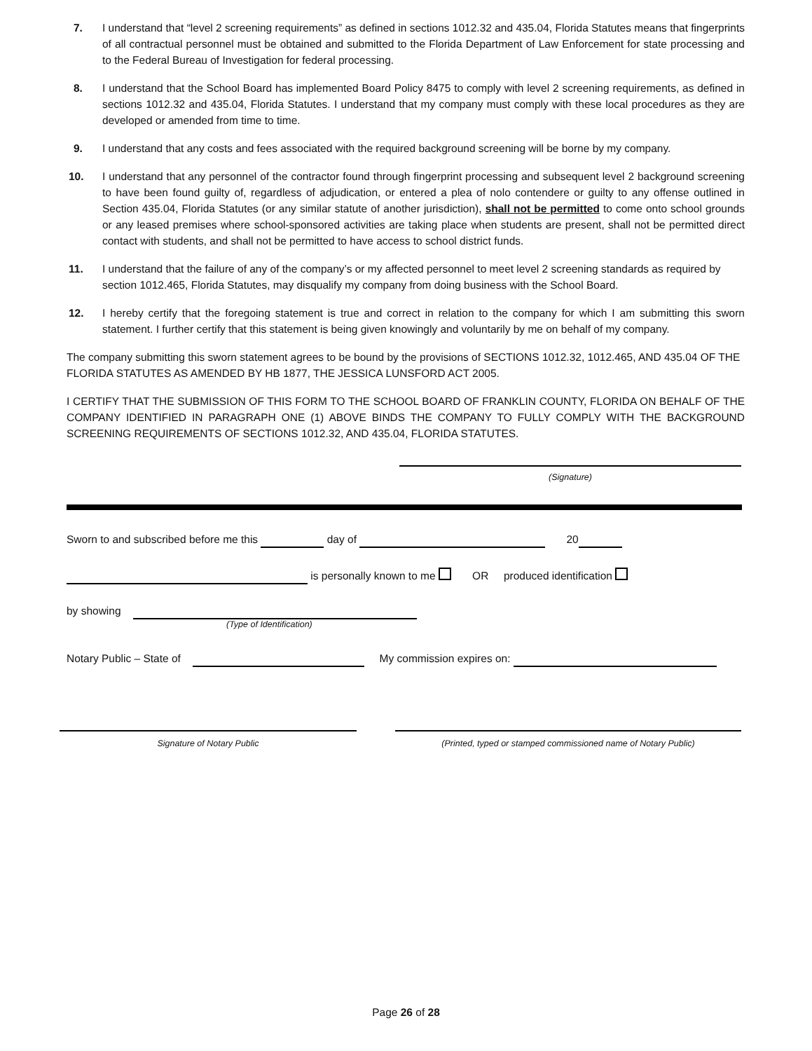7. I understand that “level 2 screening requirements” as defined in sections 1012.32 and 435.04, Florida Statutes means that fingerprints of all contractual personnel must be obtained and submitted to the Florida Department of Law Enforcement for state processing and to the Federal Bureau of Investigation for federal processing.
8. I understand that the School Board has implemented Board Policy 8475 to comply with level 2 screening requirements, as defined in sections 1012.32 and 435.04, Florida Statutes. I understand that my company must comply with these local procedures as they are developed or amended from time to time.
9. I understand that any costs and fees associated with the required background screening will be borne by my company.
10. I understand that any personnel of the contractor found through fingerprint processing and subsequent level 2 background screening to have been found guilty of, regardless of adjudication, or entered a plea of nolo contendere or guilty to any offense outlined in Section 435.04, Florida Statutes (or any similar statute of another jurisdiction), shall not be permitted to come onto school grounds or any leased premises where school-sponsored activities are taking place when students are present, shall not be permitted direct contact with students, and shall not be permitted to have access to school district funds.
11. I understand that the failure of any of the company’s or my affected personnel to meet level 2 screening standards as required by section 1012.465, Florida Statutes, may disqualify my company from doing business with the School Board.
12. I hereby certify that the foregoing statement is true and correct in relation to the company for which I am submitting this sworn statement. I further certify that this statement is being given knowingly and voluntarily by me on behalf of my company.
The company submitting this sworn statement agrees to be bound by the provisions of SECTIONS 1012.32, 1012.465, AND 435.04 OF THE FLORIDA STATUTES AS AMENDED BY HB 1877, THE JESSICA LUNSFORD ACT 2005.
I CERTIFY THAT THE SUBMISSION OF THIS FORM TO THE SCHOOL BOARD OF FRANKLIN COUNTY, FLORIDA ON BEHALF OF THE COMPANY IDENTIFIED IN PARAGRAPH ONE (1) ABOVE BINDS THE COMPANY TO FULLY COMPLY WITH THE BACKGROUND SCREENING REQUIREMENTS OF SECTIONS 1012.32, AND 435.04, FLORIDA STATUTES.
(Signature)
Sworn to and subscribed before me this day of 20
is personally known to me OR produced identification
by showing
(Type of Identification)
Notary Public – State of My commission expires on:
Signature of Notary Public (Printed, typed or stamped commissioned name of Notary Public)
Page 26 of 28